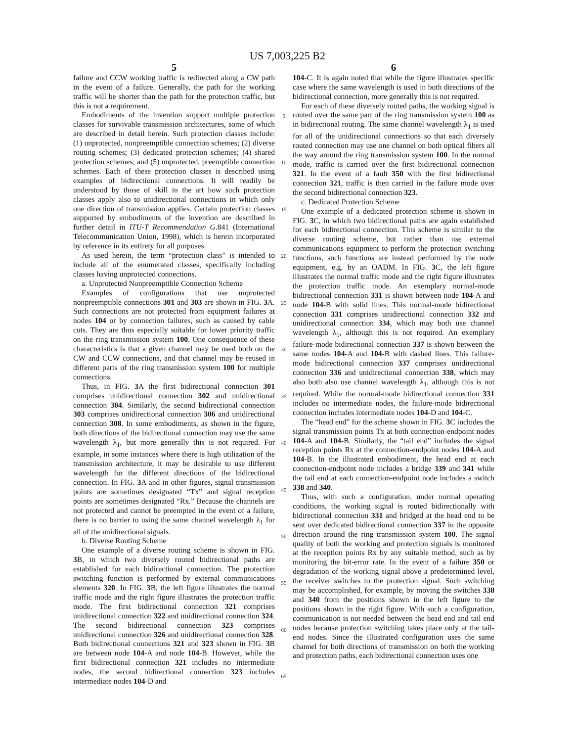US 7,003,225 B2
5
failure and CCW working traffic is redirected along a CW path in the event of a failure. Generally, the path for the working traffic will be shorter than the path for the protection traffic, but this is not a requirement.
Embodiments of the invention support multiple protection classes for survivable transmission architectures, some of which are described in detail herein. Such protection classes include: (1) unprotected, nonpreemptible connection schemes; (2) diverse routing schemes; (3) dedicated protection schemes; (4) shared protection schemes; and (5) unprotected, preemptible connection schemes. Each of these protection classes is described using examples of bidirectional connections. It will readily be understood by those of skill in the art how such protection classes apply also to unidirectional connections in which only one direction of transmission applies. Certain protection classes supported by embodiments of the invention are described in further detail in ITU-T Recommendation G.841 (International Telecommunication Union, 1998), which is herein incorporated by reference in its entirety for all purposes.
As used herein, the term “protection class” is intended to include all of the enumerated classes, specifically including classes having unprotected connections.
a. Unprotected Nonpreemptible Connection Scheme
Examples of configurations that use unprotected nonpreemptible connections 301 and 303 are shown in FIG. 3 A. Such connections are not protected from equipment failures at nodes 104 or by connection failures, such as caused by cable cuts. They are thus especially suitable for lower priority traffic on the ring transmission system 100. One consequence of these characteristics is that a given channel may be used both on the CW and CCW connections, and that channel may be reused in different parts of the ring transmission system 100 for multiple connections.
Thus, in FIG. 3 A the first bidirectional connection 301 comprises unidirectional connection 302 and unidirectional connection 304. Similarly, the second bidirectional connection 303 comprises unidirectional connection 306 and unidirectional connection 308. In some embodiments, as shown in the figure, both directions of the bidirectional connection may use the same wavelength λ<sub>1</sub>, but more generally this is not required. For example, in some instances where there is high utilization of the transmission architecture, it may be desirable to use different wavelength for the different directions of the bidirectional connection. In FIG. 3 A and in other figures, signal transmission points are sometimes designated “Tx” and signal reception points are sometimes designated “Rx.” Because the channels are not protected and cannot be preempted in the event of a failure, there is no barrier to using the same channel wavelength λ<sub>1</sub> for all of the unidirectional signals.
b. Diverse Routing Scheme
One example of a diverse routing scheme is shown in FIG. 3 B, in which two diversely routed bidirectional paths are established for each bidirectional connection. The protection switching function is performed by external communications elements 320. In FIG. 3 B, the left figure illustrates the normal traffic mode and the right figure illustrates the protection traffic mode. The first bidirectional connection 321 comprises unidirectional connection 322 and unidirectional connection 324. The second bidirectional connection 323 comprises unidirectional connection 326 and unidirectional connection 328. Both bidirectional connections 321 and 323 shown in FIG. 3 B are between node 104-A and node 104-B. However, while the first bidirectional connection 321 includes no intermediate nodes, the second bidirectional connection 323 includes intermediate nodes 104-D and
5
10
15
20
25
30
35
40
45
50
55
60
65
6
104-C. It is again noted that while the figure illustrates specific case where the same wavelength is used in both directions of the bidirectional connection, more generally this is not required.
For each of these diversely routed paths, the working signal is routed over the same part of the ring transmission system 100 as in bidirectional routing. The same channel wavelength λ<sub>1</sub> is used for all of the unidirectional connections so that each diversely routed connection may use one channel on both optical fibers all the way around the ring transmission system 100. In the normal mode, traffic is carried over the first bidirectional connection 321. In the event of a fault 350 with the first bidirectional connection 321, traffic is then carried in the failure mode over the second bidirectional connection 323.
c. Dedicated Protection Scheme
One example of a dedicated protection scheme is shown in FIG. 3 C, in which two bidirectional paths are again established for each bidirectional connection. This scheme is similar to the diverse routing scheme, but rather than use external communications equipment to perform the protection switching functions, such functions are instead performed by the node equipment, e.g. by an OADM. In FIG. 3 C, the left figure illustrates the normal traffic mode and the right figure illustrates the protection traffic mode. An exemplary normal-mode bidirectional connection 331 is shown between node 104-A and node 104-B with solid lines. This normal-mode bidirectional connection 331 comprises unidirectional connection 332 and unidirectional connection 334, which may both use channel wavelength λ<sub>1</sub>, although this is not required. An exemplary failure-mode bidirectional connection 337 is shown between the same nodes 104-A and 104-B with dashed lines. This failure-mode bidirectional connection 337 comprises unidirectional connection 336 and unidirectional connection 338, which may also both also use channel wavelength λ<sub>1</sub>, although this is not required. While the normal-mode bidirectional connection 331 includes no intermediate nodes, the failure-mode bidirectional connection includes intermediate nodes 104-D and 104-C.
The “head end” for the scheme shown in FIG. 3 C includes the signal transmission points Tx at both connection-endpoint nodes 104-A and 104-B. Similarly, the “tail end” includes the signal reception points Rx at the connection-endpoint nodes 104-A and 104-B. In the illustrated embodiment, the head end at each connection-endpoint node includes a bridge 339 and 341 while the tail end at each connection-endpoint node includes a switch 338 and 340.
Thus, with such a configuration, under normal operating conditions, the working signal is routed bidirectionally with bidirectional connection 331 and bridged at the head end to be sent over dedicated bidirectional connection 337 in the opposite direction around the ring transmission system 100. The signal quality of both the working and protection signals is monitored at the reception points Rx by any suitable method, such as by monitoring the bit-error rate. In the event of a failure 350 or degradation of the working signal above a predetermined level, the receiver switches to the protection signal. Such switching may be accomplished, for example, by moving the switches 338 and 340 from the positions shown in the left figure to the positions shown in the right figure. With such a configuration, communication is not needed between the head end and tail end nodes because protection switching takes place only at the tail-end nodes. Since the illustrated configuration uses the same channel for both directions of transmission on both the working and protection paths, each bidirectional connection uses one